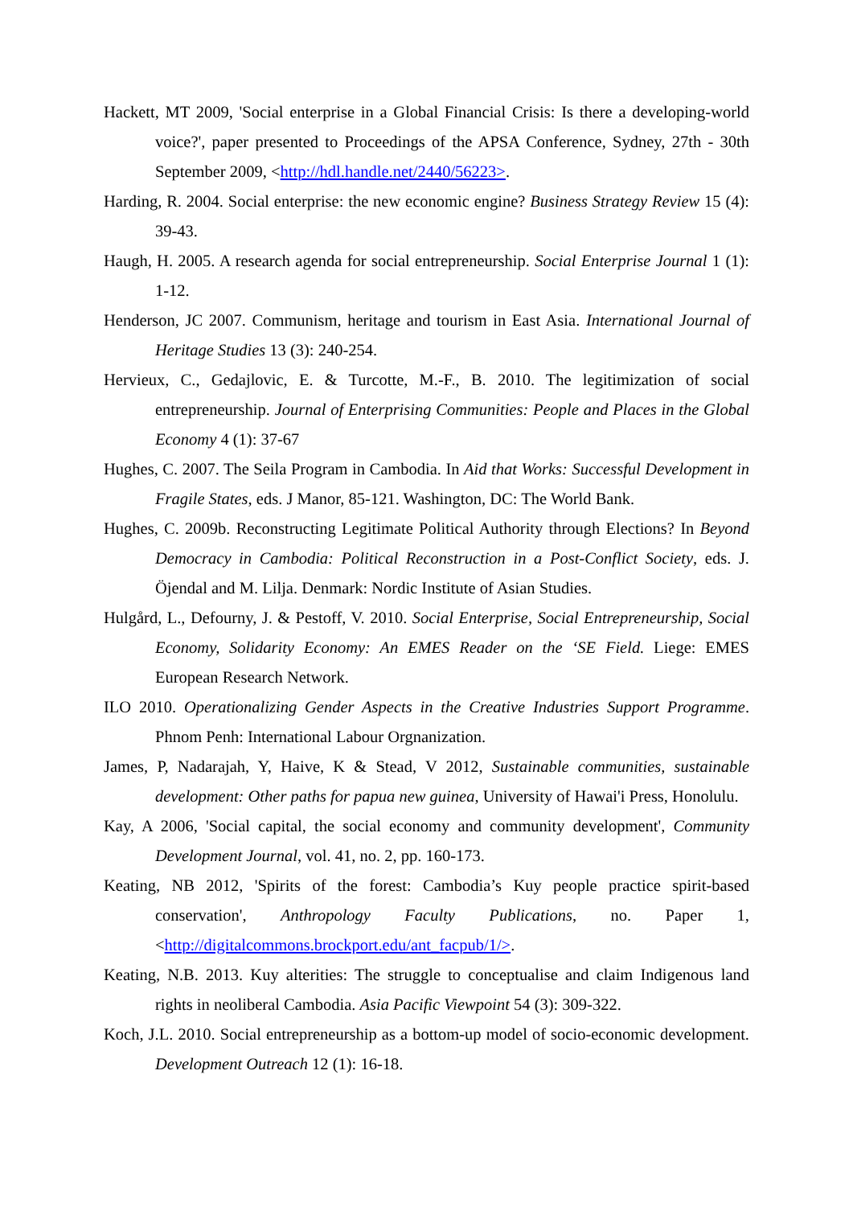Hackett, MT 2009, 'Social enterprise in a Global Financial Crisis: Is there a developing-world voice?', paper presented to Proceedings of the APSA Conference, Sydney, 27th - 30th September 2009, <http://hdl.handle.net/2440/56223>.
Harding, R. 2004. Social enterprise: the new economic engine? Business Strategy Review 15 (4): 39-43.
Haugh, H. 2005. A research agenda for social entrepreneurship. Social Enterprise Journal 1 (1): 1-12.
Henderson, JC 2007. Communism, heritage and tourism in East Asia. International Journal of Heritage Studies 13 (3): 240-254.
Hervieux, C., Gedajlovic, E. & Turcotte, M.-F., B. 2010. The legitimization of social entrepreneurship. Journal of Enterprising Communities: People and Places in the Global Economy 4 (1): 37-67
Hughes, C. 2007. The Seila Program in Cambodia. In Aid that Works: Successful Development in Fragile States, eds. J Manor, 85-121. Washington, DC: The World Bank.
Hughes, C. 2009b. Reconstructing Legitimate Political Authority through Elections? In Beyond Democracy in Cambodia: Political Reconstruction in a Post-Conflict Society, eds. J. Öjendal and M. Lilja. Denmark: Nordic Institute of Asian Studies.
Hulgård, L., Defourny, J. & Pestoff, V. 2010. Social Enterprise, Social Entrepreneurship, Social Economy, Solidarity Economy: An EMES Reader on the ‘SE Field. Liege: EMES European Research Network.
ILO 2010. Operationalizing Gender Aspects in the Creative Industries Support Programme. Phnom Penh: International Labour Orgnanization.
James, P, Nadarajah, Y, Haive, K & Stead, V 2012, Sustainable communities, sustainable development: Other paths for papua new guinea, University of Hawai'i Press, Honolulu.
Kay, A 2006, 'Social capital, the social economy and community development', Community Development Journal, vol. 41, no. 2, pp. 160-173.
Keating, NB 2012, 'Spirits of the forest: Cambodia’s Kuy people practice spirit-based conservation', Anthropology Faculty Publications, no. Paper 1, <http://digitalcommons.brockport.edu/ant_facpub/1/>.
Keating, N.B. 2013. Kuy alterities: The struggle to conceptualise and claim Indigenous land rights in neoliberal Cambodia. Asia Pacific Viewpoint 54 (3): 309-322.
Koch, J.L. 2010. Social entrepreneurship as a bottom-up model of socio-economic development. Development Outreach 12 (1): 16-18.